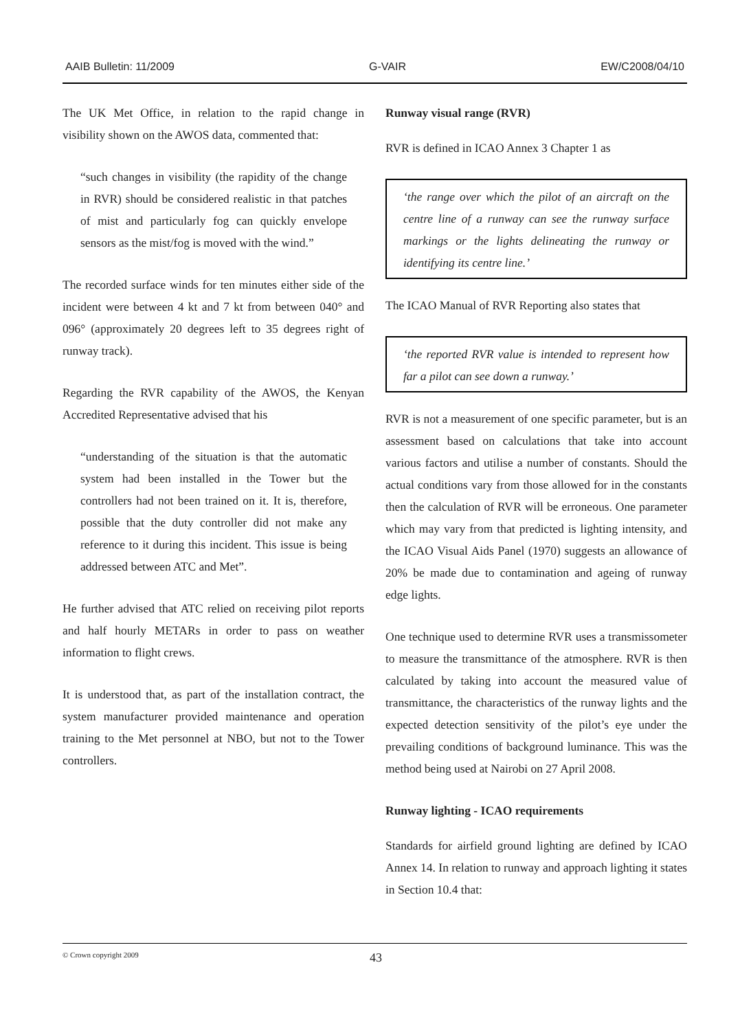AAIB Bulletin: 11/2009 G-VAIR EW/C2008/04/10
The UK Met Office, in relation to the rapid change in visibility shown on the AWOS data, commented that:
“such changes in visibility (the rapidity of the change in RVR) should be considered realistic in that patches of mist and particularly fog can quickly envelope sensors as the mist/fog is moved with the wind.”
The recorded surface winds for ten minutes either side of the incident were between 4 kt and 7 kt from between 040° and 096° (approximately 20 degrees left to 35 degrees right of runway track).
Regarding the RVR capability of the AWOS, the Kenyan Accredited Representative advised that his
“understanding of the situation is that the automatic system had been installed in the Tower but the controllers had not been trained on it. It is, therefore, possible that the duty controller did not make any reference to it during this incident. This issue is being addressed between ATC and Met”.
He further advised that ATC relied on receiving pilot reports and half hourly METARs in order to pass on weather information to flight crews.
It is understood that, as part of the installation contract, the system manufacturer provided maintenance and operation training to the Met personnel at NBO, but not to the Tower controllers.
Runway visual range (RVR)
RVR is defined in ICAO Annex 3 Chapter 1 as
‘the range over which the pilot of an aircraft on the centre line of a runway can see the runway surface markings or the lights delineating the runway or identifying its centre line.’
The ICAO Manual of RVR Reporting also states that
‘the reported RVR value is intended to represent how far a pilot can see down a runway.’
RVR is not a measurement of one specific parameter, but is an assessment based on calculations that take into account various factors and utilise a number of constants. Should the actual conditions vary from those allowed for in the constants then the calculation of RVR will be erroneous. One parameter which may vary from that predicted is lighting intensity, and the ICAO Visual Aids Panel (1970) suggests an allowance of 20% be made due to contamination and ageing of runway edge lights.
One technique used to determine RVR uses a transmissometer to measure the transmittance of the atmosphere. RVR is then calculated by taking into account the measured value of transmittance, the characteristics of the runway lights and the expected detection sensitivity of the pilot’s eye under the prevailing conditions of background luminance. This was the method being used at Nairobi on 27 April 2008.
Runway lighting - ICAO requirements
Standards for airfield ground lighting are defined by ICAO Annex 14. In relation to runway and approach lighting it states in Section 10.4 that:
© Crown copyright 2009 43